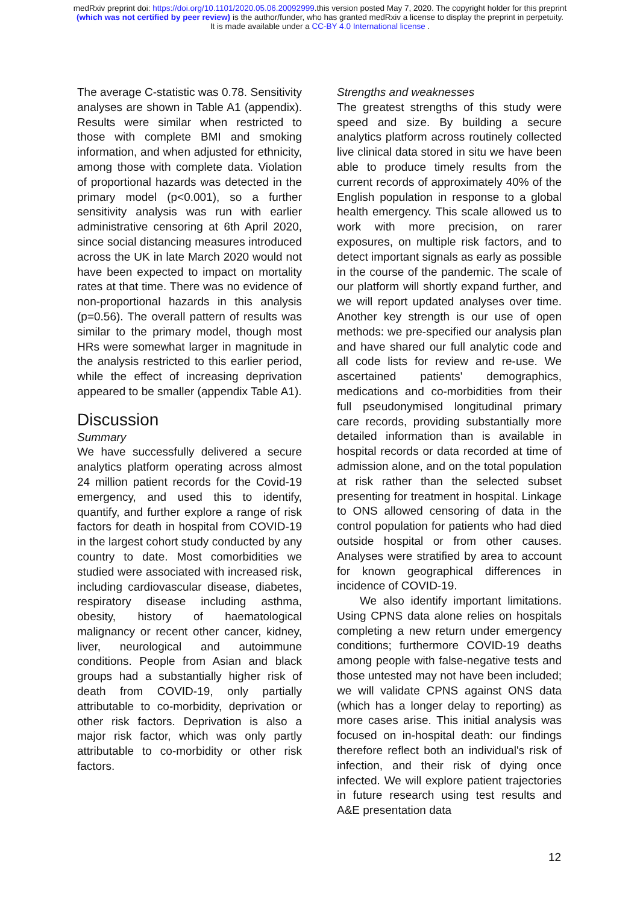medRxiv preprint doi: https://doi.org/10.1101/2020.05.06.20092999.this version posted May 7, 2020. The copyright holder for this preprint
(which was not certified by peer review) is the author/funder, who has granted medRxiv a license to display the preprint in perpetuity.
It is made available under a CC-BY 4.0 International license .
The average C-statistic was 0.78. Sensitivity analyses are shown in Table A1 (appendix). Results were similar when restricted to those with complete BMI and smoking information, and when adjusted for ethnicity, among those with complete data. Violation of proportional hazards was detected in the primary model (p<0.001), so a further sensitivity analysis was run with earlier administrative censoring at 6th April 2020, since social distancing measures introduced across the UK in late March 2020 would not have been expected to impact on mortality rates at that time. There was no evidence of non-proportional hazards in this analysis (p=0.56). The overall pattern of results was similar to the primary model, though most HRs were somewhat larger in magnitude in the analysis restricted to this earlier period, while the effect of increasing deprivation appeared to be smaller (appendix Table A1).
Discussion
Summary
We have successfully delivered a secure analytics platform operating across almost 24 million patient records for the Covid-19 emergency, and used this to identify, quantify, and further explore a range of risk factors for death in hospital from COVID-19 in the largest cohort study conducted by any country to date. Most comorbidities we studied were associated with increased risk, including cardiovascular disease, diabetes, respiratory disease including asthma, obesity, history of haematological malignancy or recent other cancer, kidney, liver, neurological and autoimmune conditions. People from Asian and black groups had a substantially higher risk of death from COVID-19, only partially attributable to co-morbidity, deprivation or other risk factors. Deprivation is also a major risk factor, which was only partly attributable to co-morbidity or other risk factors.
Strengths and weaknesses
The greatest strengths of this study were speed and size. By building a secure analytics platform across routinely collected live clinical data stored in situ we have been able to produce timely results from the current records of approximately 40% of the English population in response to a global health emergency. This scale allowed us to work with more precision, on rarer exposures, on multiple risk factors, and to detect important signals as early as possible in the course of the pandemic. The scale of our platform will shortly expand further, and we will report updated analyses over time. Another key strength is our use of open methods: we pre-specified our analysis plan and have shared our full analytic code and all code lists for review and re-use. We ascertained patients' demographics, medications and co-morbidities from their full pseudonymised longitudinal primary care records, providing substantially more detailed information than is available in hospital records or data recorded at time of admission alone, and on the total population at risk rather than the selected subset presenting for treatment in hospital. Linkage to ONS allowed censoring of data in the control population for patients who had died outside hospital or from other causes. Analyses were stratified by area to account for known geographical differences in incidence of COVID-19.
We also identify important limitations. Using CPNS data alone relies on hospitals completing a new return under emergency conditions; furthermore COVID-19 deaths among people with false-negative tests and those untested may not have been included; we will validate CPNS against ONS data (which has a longer delay to reporting) as more cases arise. This initial analysis was focused on in-hospital death: our findings therefore reflect both an individual's risk of infection, and their risk of dying once infected. We will explore patient trajectories in future research using test results and A&E presentation data
12